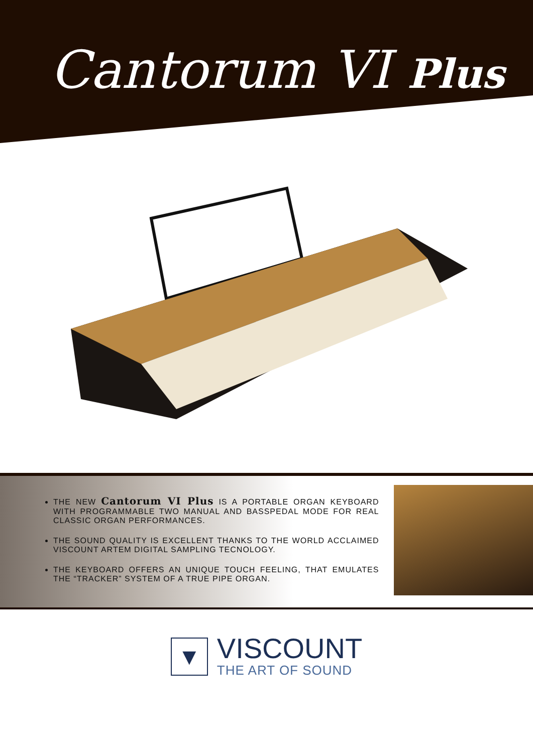Cantorum VI Plus
THE NEW Cantorum VI Plus IS A PORTABLE ORGAN KEYBOARD WITH PROGRAMMABLE TWO MANUAL AND BASSPEDAL MODE FOR REAL CLASSIC ORGAN PERFORMANCES.
THE SOUND QUALITY IS EXCELLENT THANKS TO THE WORLD ACCLAIMED VISCOUNT ARTEM DIGITAL SAMPLING TECNOLOGY.
THE KEYBOARD OFFERS AN UNIQUE TOUCH FEELING, THAT EMULATES THE “TRACKER” SYSTEM OF A TRUE PIPE ORGAN.
▼
VISCOUNT
THE ART OF SOUND